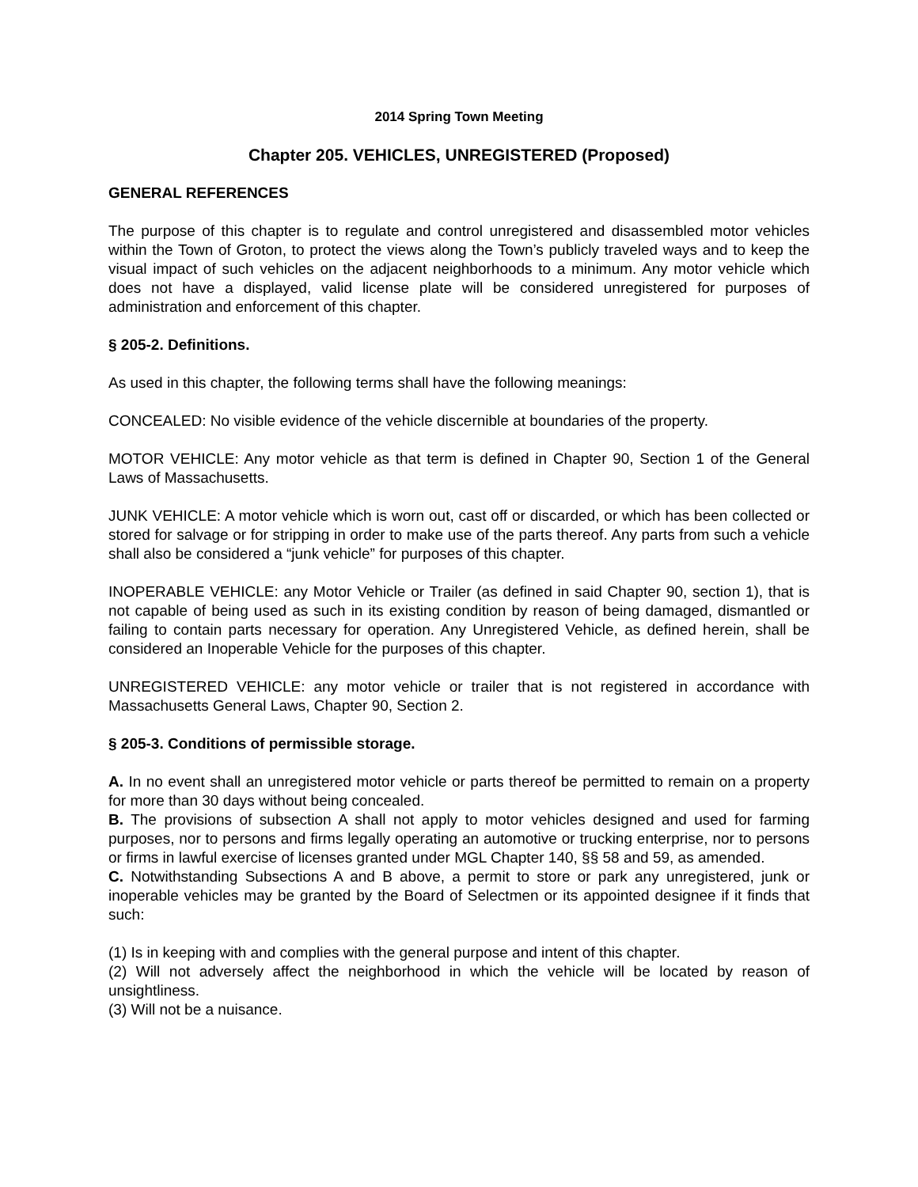2014 Spring Town Meeting
Chapter 205. VEHICLES, UNREGISTERED (Proposed)
GENERAL REFERENCES
The purpose of this chapter is to regulate and control unregistered and disassembled motor vehicles within the Town of Groton, to protect the views along the Town’s publicly traveled ways and to keep the visual impact of such vehicles on the adjacent neighborhoods to a minimum. Any motor vehicle which does not have a displayed, valid license plate will be considered unregistered for purposes of administration and enforcement of this chapter.
§ 205-2. Definitions.
As used in this chapter, the following terms shall have the following meanings:
CONCEALED: No visible evidence of the vehicle discernible at boundaries of the property.
MOTOR VEHICLE: Any motor vehicle as that term is defined in Chapter 90, Section 1 of the General Laws of Massachusetts.
JUNK VEHICLE: A motor vehicle which is worn out, cast off or discarded, or which has been collected or stored for salvage or for stripping in order to make use of the parts thereof. Any parts from such a vehicle shall also be considered a “junk vehicle” for purposes of this chapter.
INOPERABLE VEHICLE: any Motor Vehicle or Trailer (as defined in said Chapter 90, section 1), that is not capable of being used as such in its existing condition by reason of being damaged, dismantled or failing to contain parts necessary for operation. Any Unregistered Vehicle, as defined herein, shall be considered an Inoperable Vehicle for the purposes of this chapter.
UNREGISTERED VEHICLE: any motor vehicle or trailer that is not registered in accordance with Massachusetts General Laws, Chapter 90, Section 2.
§ 205-3. Conditions of permissible storage.
A. In no event shall an unregistered motor vehicle or parts thereof be permitted to remain on a property for more than 30 days without being concealed.
B. The provisions of subsection A shall not apply to motor vehicles designed and used for farming purposes, nor to persons and firms legally operating an automotive or trucking enterprise, nor to persons or firms in lawful exercise of licenses granted under MGL Chapter 140, §§ 58 and 59, as amended.
C. Notwithstanding Subsections A and B above, a permit to store or park any unregistered, junk or inoperable vehicles may be granted by the Board of Selectmen or its appointed designee if it finds that such:
(1) Is in keeping with and complies with the general purpose and intent of this chapter.
(2) Will not adversely affect the neighborhood in which the vehicle will be located by reason of unsightliness.
(3) Will not be a nuisance.